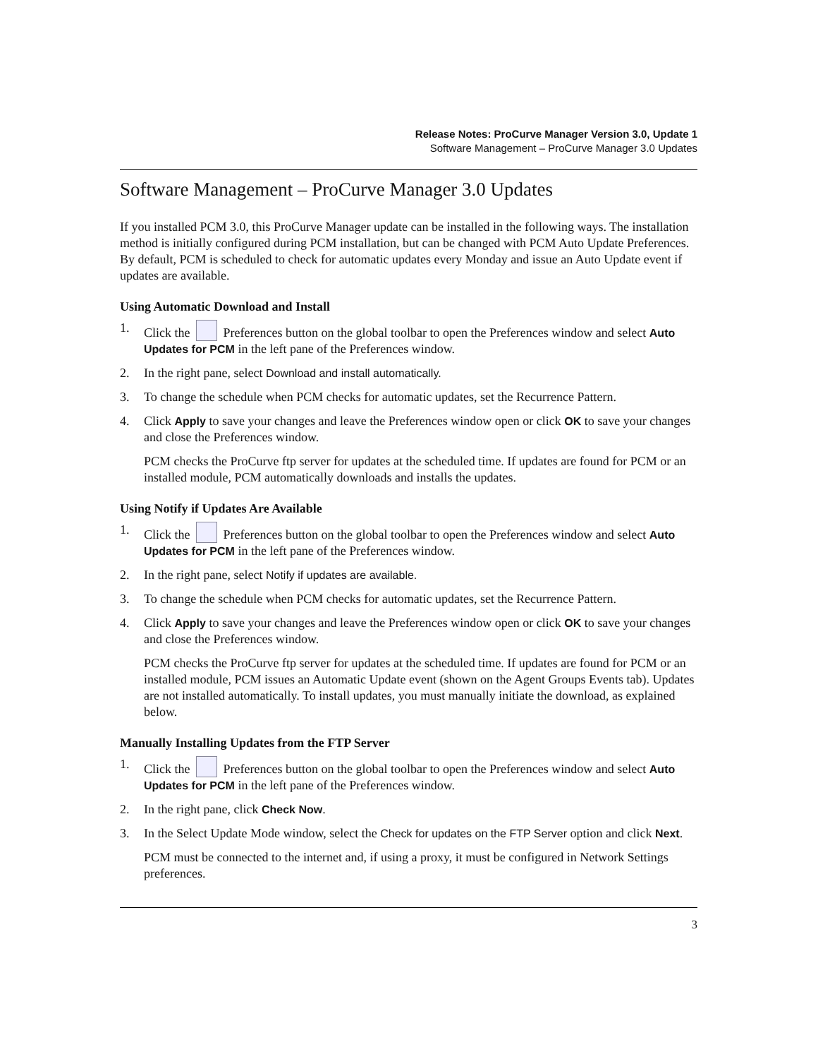Release Notes: ProCurve Manager Version 3.0, Update 1
Software Management – ProCurve Manager 3.0 Updates
Software Management – ProCurve Manager 3.0 Updates
If you installed PCM 3.0, this ProCurve Manager update can be installed in the following ways. The installation method is initially configured during PCM installation, but can be changed with PCM Auto Update Preferences. By default, PCM is scheduled to check for automatic updates every Monday and issue an Auto Update event if updates are available.
Using Automatic Download and Install
1. Click the Preferences button on the global toolbar to open the Preferences window and select Auto Updates for PCM in the left pane of the Preferences window.
2. In the right pane, select Download and install automatically.
3. To change the schedule when PCM checks for automatic updates, set the Recurrence Pattern.
4. Click Apply to save your changes and leave the Preferences window open or click OK to save your changes and close the Preferences window.
PCM checks the ProCurve ftp server for updates at the scheduled time. If updates are found for PCM or an installed module, PCM automatically downloads and installs the updates.
Using Notify if Updates Are Available
1. Click the Preferences button on the global toolbar to open the Preferences window and select Auto Updates for PCM in the left pane of the Preferences window.
2. In the right pane, select Notify if updates are available.
3. To change the schedule when PCM checks for automatic updates, set the Recurrence Pattern.
4. Click Apply to save your changes and leave the Preferences window open or click OK to save your changes and close the Preferences window.
PCM checks the ProCurve ftp server for updates at the scheduled time. If updates are found for PCM or an installed module, PCM issues an Automatic Update event (shown on the Agent Groups Events tab). Updates are not installed automatically. To install updates, you must manually initiate the download, as explained below.
Manually Installing Updates from the FTP Server
1. Click the Preferences button on the global toolbar to open the Preferences window and select Auto Updates for PCM in the left pane of the Preferences window.
2. In the right pane, click Check Now.
3. In the Select Update Mode window, select the Check for updates on the FTP Server option and click Next.
PCM must be connected to the internet and, if using a proxy, it must be configured in Network Settings preferences.
3